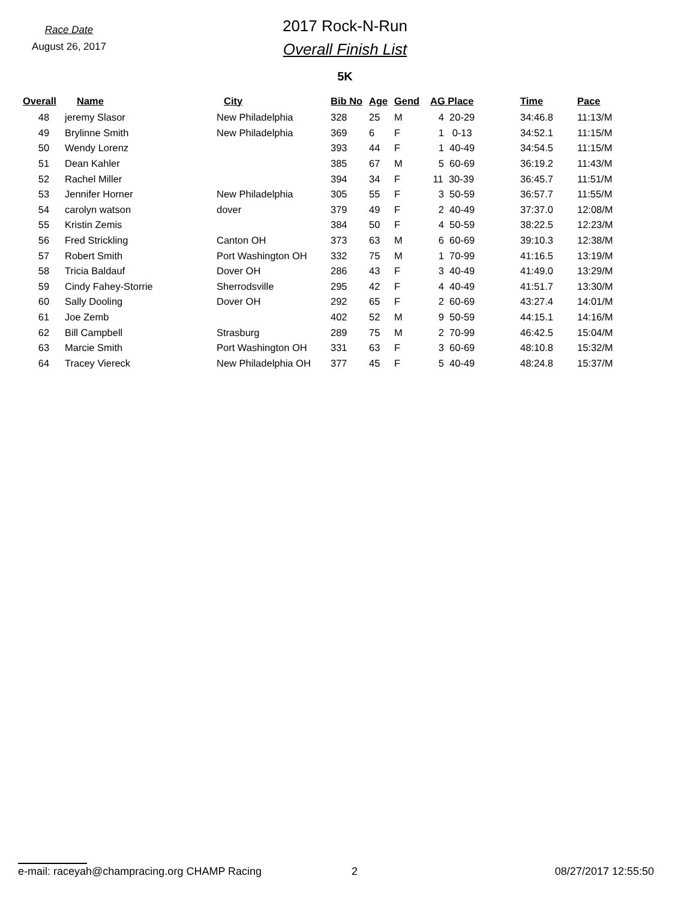Race Date
August 26, 2017
2017 Rock-N-Run
Overall Finish List
5K
| Overall | Name | City | Bib No | Age | Gend | AG Place | Time | Pace |
| --- | --- | --- | --- | --- | --- | --- | --- | --- |
| 48 | jeremy Slasor | New Philadelphia | 328 | 25 | M | 4 20-29 | 34:46.8 | 11:13/M |
| 49 | Brylinne Smith | New Philadelphia | 369 | 6 | F | 1 0-13 | 34:52.1 | 11:15/M |
| 50 | Wendy Lorenz | | 393 | 44 | F | 1 40-49 | 34:54.5 | 11:15/M |
| 51 | Dean Kahler | | 385 | 67 | M | 5 60-69 | 36:19.2 | 11:43/M |
| 52 | Rachel Miller | | 394 | 34 | F | 11 30-39 | 36:45.7 | 11:51/M |
| 53 | Jennifer Horner | New Philadelphia | 305 | 55 | F | 3 50-59 | 36:57.7 | 11:55/M |
| 54 | carolyn watson | dover | 379 | 49 | F | 2 40-49 | 37:37.0 | 12:08/M |
| 55 | Kristin Zemis | | 384 | 50 | F | 4 50-59 | 38:22.5 | 12:23/M |
| 56 | Fred Strickling | Canton OH | 373 | 63 | M | 6 60-69 | 39:10.3 | 12:38/M |
| 57 | Robert Smith | Port Washington OH | 332 | 75 | M | 1 70-99 | 41:16.5 | 13:19/M |
| 58 | Tricia Baldauf | Dover OH | 286 | 43 | F | 3 40-49 | 41:49.0 | 13:29/M |
| 59 | Cindy Fahey-Storrie | Sherrodsville | 295 | 42 | F | 4 40-49 | 41:51.7 | 13:30/M |
| 60 | Sally Dooling | Dover OH | 292 | 65 | F | 2 60-69 | 43:27.4 | 14:01/M |
| 61 | Joe Zemb | | 402 | 52 | M | 9 50-59 | 44:15.1 | 14:16/M |
| 62 | Bill Campbell | Strasburg | 289 | 75 | M | 2 70-99 | 46:42.5 | 15:04/M |
| 63 | Marcie Smith | Port Washington OH | 331 | 63 | F | 3 60-69 | 48:10.8 | 15:32/M |
| 64 | Tracey Viereck | New Philadelphia OH | 377 | 45 | F | 5 40-49 | 48:24.8 | 15:37/M |
e-mail: raceyah@champracing.org CHAMP Racing 2 08/27/2017 12:55:50